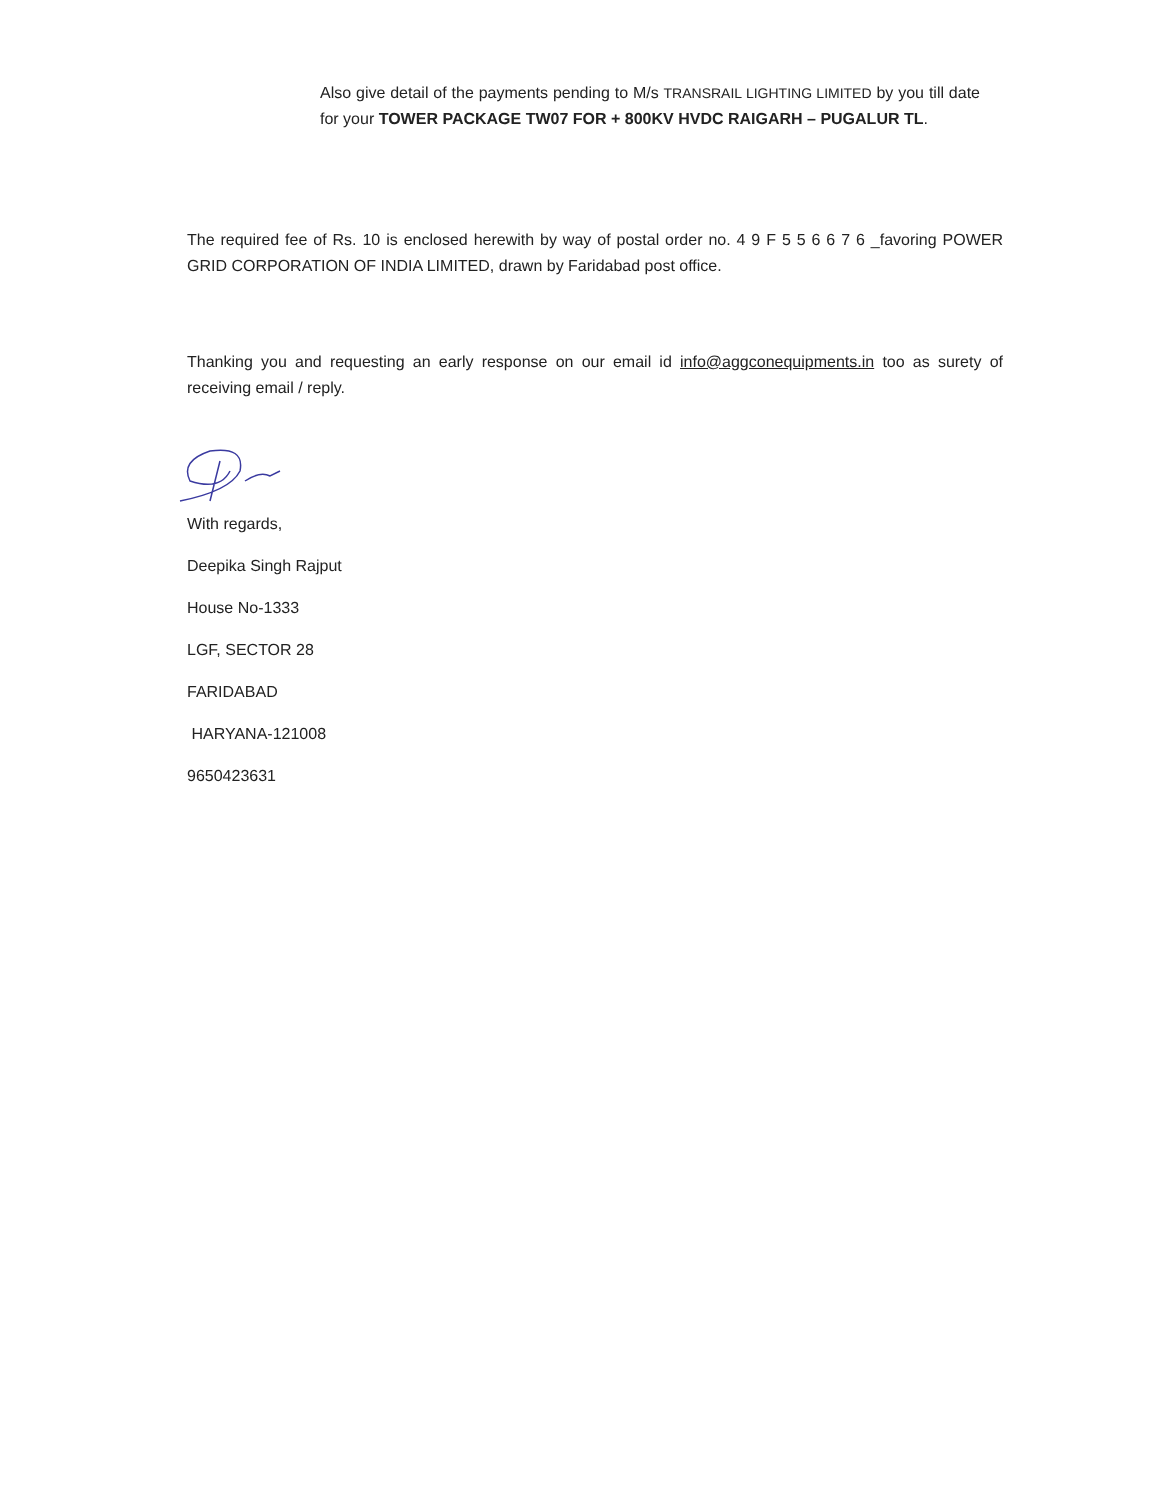Also give detail of the payments pending to M/s TRANSRAIL LIGHTING LIMITED by you till date for your TOWER PACKAGE TW07 FOR + 800KV HVDC RAIGARH – PUGALUR TL.
The required fee of Rs. 10 is enclosed herewith by way of postal order no. 4 9 F 5 5 6 6 7 6 _favoring POWER GRID CORPORATION OF INDIA LIMITED, drawn by Faridabad post office.
Thanking you and requesting an early response on our email id info@aggconequipments.in too as surety of receiving email / reply.
With regards,
Deepika Singh Rajput
House No-1333
LGF, SECTOR 28
FARIDABAD
HARYANA-121008
9650423631